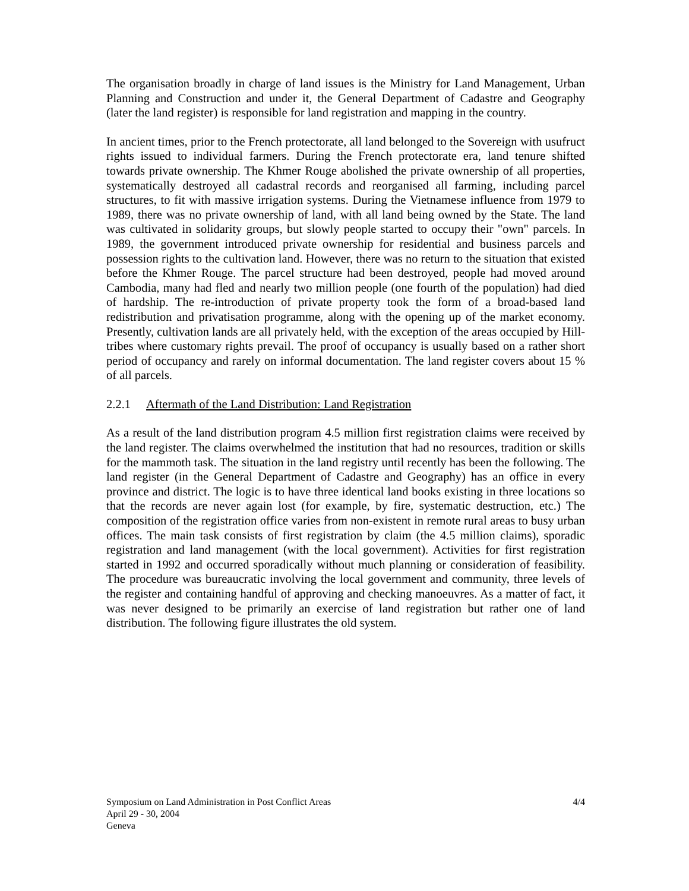The organisation broadly in charge of land issues is the Ministry for Land Management, Urban Planning and Construction and under it, the General Department of Cadastre and Geography (later the land register) is responsible for land registration and mapping in the country.
In ancient times, prior to the French protectorate, all land belonged to the Sovereign with usufruct rights issued to individual farmers. During the French protectorate era, land tenure shifted towards private ownership. The Khmer Rouge abolished the private ownership of all properties, systematically destroyed all cadastral records and reorganised all farming, including parcel structures, to fit with massive irrigation systems. During the Vietnamese influence from 1979 to 1989, there was no private ownership of land, with all land being owned by the State. The land was cultivated in solidarity groups, but slowly people started to occupy their "own" parcels. In 1989, the government introduced private ownership for residential and business parcels and possession rights to the cultivation land. However, there was no return to the situation that existed before the Khmer Rouge. The parcel structure had been destroyed, people had moved around Cambodia, many had fled and nearly two million people (one fourth of the population) had died of hardship. The re-introduction of private property took the form of a broad-based land redistribution and privatisation programme, along with the opening up of the market economy. Presently, cultivation lands are all privately held, with the exception of the areas occupied by Hill-tribes where customary rights prevail. The proof of occupancy is usually based on a rather short period of occupancy and rarely on informal documentation. The land register covers about 15 % of all parcels.
2.2.1 Aftermath of the Land Distribution: Land Registration
As a result of the land distribution program 4.5 million first registration claims were received by the land register. The claims overwhelmed the institution that had no resources, tradition or skills for the mammoth task. The situation in the land registry until recently has been the following. The land register (in the General Department of Cadastre and Geography) has an office in every province and district. The logic is to have three identical land books existing in three locations so that the records are never again lost (for example, by fire, systematic destruction, etc.) The composition of the registration office varies from non-existent in remote rural areas to busy urban offices. The main task consists of first registration by claim (the 4.5 million claims), sporadic registration and land management (with the local government). Activities for first registration started in 1992 and occurred sporadically without much planning or consideration of feasibility. The procedure was bureaucratic involving the local government and community, three levels of the register and containing handful of approving and checking manoeuvres. As a matter of fact, it was never designed to be primarily an exercise of land registration but rather one of land distribution. The following figure illustrates the old system.
4/4 Symposium on Land Administration in Post Conflict Areas
April 29 - 30, 2004
Geneva